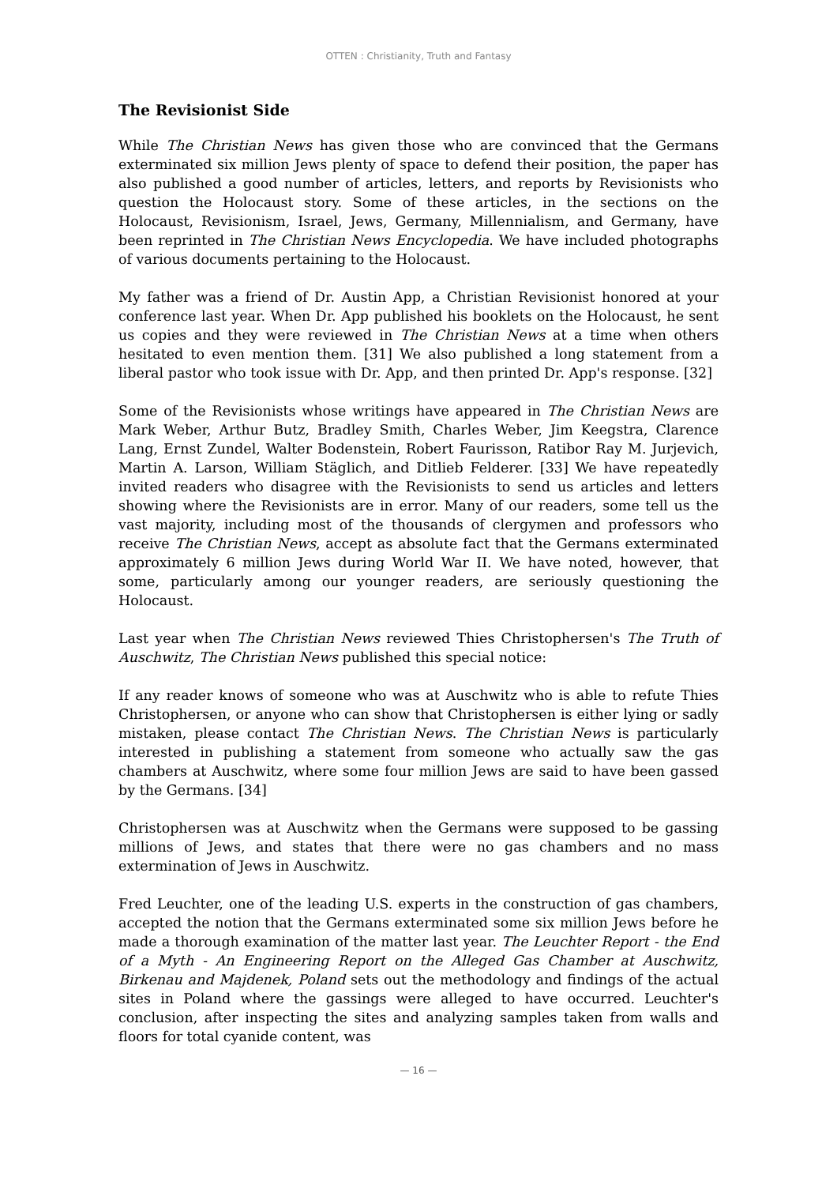OTTEN : Christianity, Truth and Fantasy
The Revisionist Side
While The Christian News has given those who are convinced that the Germans exterminated six million Jews plenty of space to defend their position, the paper has also published a good number of articles, letters, and reports by Revisionists who question the Holocaust story. Some of these articles, in the sections on the Holocaust, Revisionism, Israel, Jews, Germany, Millennialism, and Germany, have been reprinted in The Christian News Encyclopedia. We have included photographs of various documents pertaining to the Holocaust.
My father was a friend of Dr. Austin App, a Christian Revisionist honored at your conference last year. When Dr. App published his booklets on the Holocaust, he sent us copies and they were reviewed in The Christian News at a time when others hesitated to even mention them. [31] We also published a long statement from a liberal pastor who took issue with Dr. App, and then printed Dr. App's response. [32]
Some of the Revisionists whose writings have appeared in The Christian News are Mark Weber, Arthur Butz, Bradley Smith, Charles Weber, Jim Keegstra, Clarence Lang, Ernst Zundel, Walter Bodenstein, Robert Faurisson, Ratibor Ray M. Jurjevich, Martin A. Larson, William Stäglich, and Ditlieb Felderer. [33] We have repeatedly invited readers who disagree with the Revisionists to send us articles and letters showing where the Revisionists are in error. Many of our readers, some tell us the vast majority, including most of the thousands of clergymen and professors who receive The Christian News, accept as absolute fact that the Germans exterminated approximately 6 million Jews during World War II. We have noted, however, that some, particularly among our younger readers, are seriously questioning the Holocaust.
Last year when The Christian News reviewed Thies Christophersen's The Truth of Auschwitz, The Christian News published this special notice:
If any reader knows of someone who was at Auschwitz who is able to refute Thies Christophersen, or anyone who can show that Christophersen is either lying or sadly mistaken, please contact The Christian News. The Christian News is particularly interested in publishing a statement from someone who actually saw the gas chambers at Auschwitz, where some four million Jews are said to have been gassed by the Germans. [34]
Christophersen was at Auschwitz when the Germans were supposed to be gassing millions of Jews, and states that there were no gas chambers and no mass extermination of Jews in Auschwitz.
Fred Leuchter, one of the leading U.S. experts in the construction of gas chambers, accepted the notion that the Germans exterminated some six million Jews before he made a thorough examination of the matter last year. The Leuchter Report - the End of a Myth - An Engineering Report on the Alleged Gas Chamber at Auschwitz, Birkenau and Majdenek, Poland sets out the methodology and findings of the actual sites in Poland where the gassings were alleged to have occurred. Leuchter's conclusion, after inspecting the sites and analyzing samples taken from walls and floors for total cyanide content, was
— 16 —